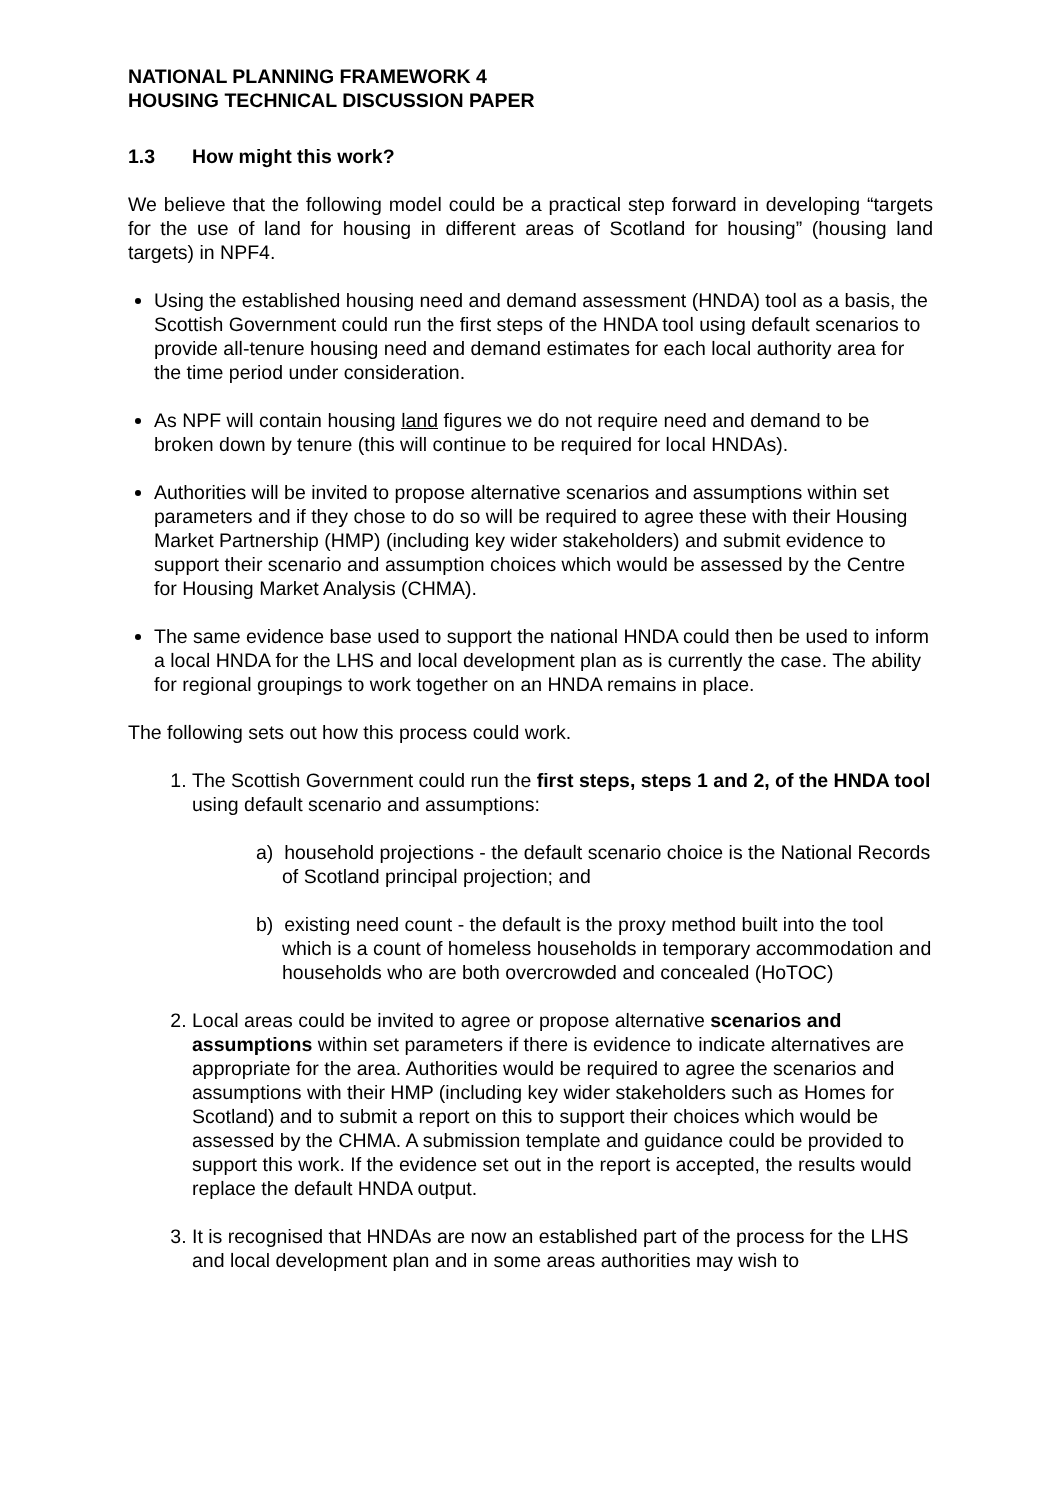NATIONAL PLANNING FRAMEWORK 4
HOUSING TECHNICAL DISCUSSION PAPER
1.3 How might this work?
We believe that the following model could be a practical step forward in developing “targets for the use of land for housing in different areas of Scotland for housing” (housing land targets) in NPF4.
Using the established housing need and demand assessment (HNDA) tool as a basis, the Scottish Government could run the first steps of the HNDA tool using default scenarios to provide all-tenure housing need and demand estimates for each local authority area for the time period under consideration.
As NPF will contain housing land figures we do not require need and demand to be broken down by tenure (this will continue to be required for local HNDAs).
Authorities will be invited to propose alternative scenarios and assumptions within set parameters and if they chose to do so will be required to agree these with their Housing Market Partnership (HMP) (including key wider stakeholders) and submit evidence to support their scenario and assumption choices which would be assessed by the Centre for Housing Market Analysis (CHMA).
The same evidence base used to support the national HNDA could then be used to inform a local HNDA for the LHS and local development plan as is currently the case. The ability for regional groupings to work together on an HNDA remains in place.
The following sets out how this process could work.
1. The Scottish Government could run the first steps, steps 1 and 2, of the HNDA tool using default scenario and assumptions:
a) household projections - the default scenario choice is the National Records of Scotland principal projection; and
b) existing need count - the default is the proxy method built into the tool which is a count of homeless households in temporary accommodation and households who are both overcrowded and concealed (HoTOC)
2. Local areas could be invited to agree or propose alternative scenarios and assumptions within set parameters if there is evidence to indicate alternatives are appropriate for the area. Authorities would be required to agree the scenarios and assumptions with their HMP (including key wider stakeholders such as Homes for Scotland) and to submit a report on this to support their choices which would be assessed by the CHMA. A submission template and guidance could be provided to support this work. If the evidence set out in the report is accepted, the results would replace the default HNDA output.
3. It is recognised that HNDAs are now an established part of the process for the LHS and local development plan and in some areas authorities may wish to